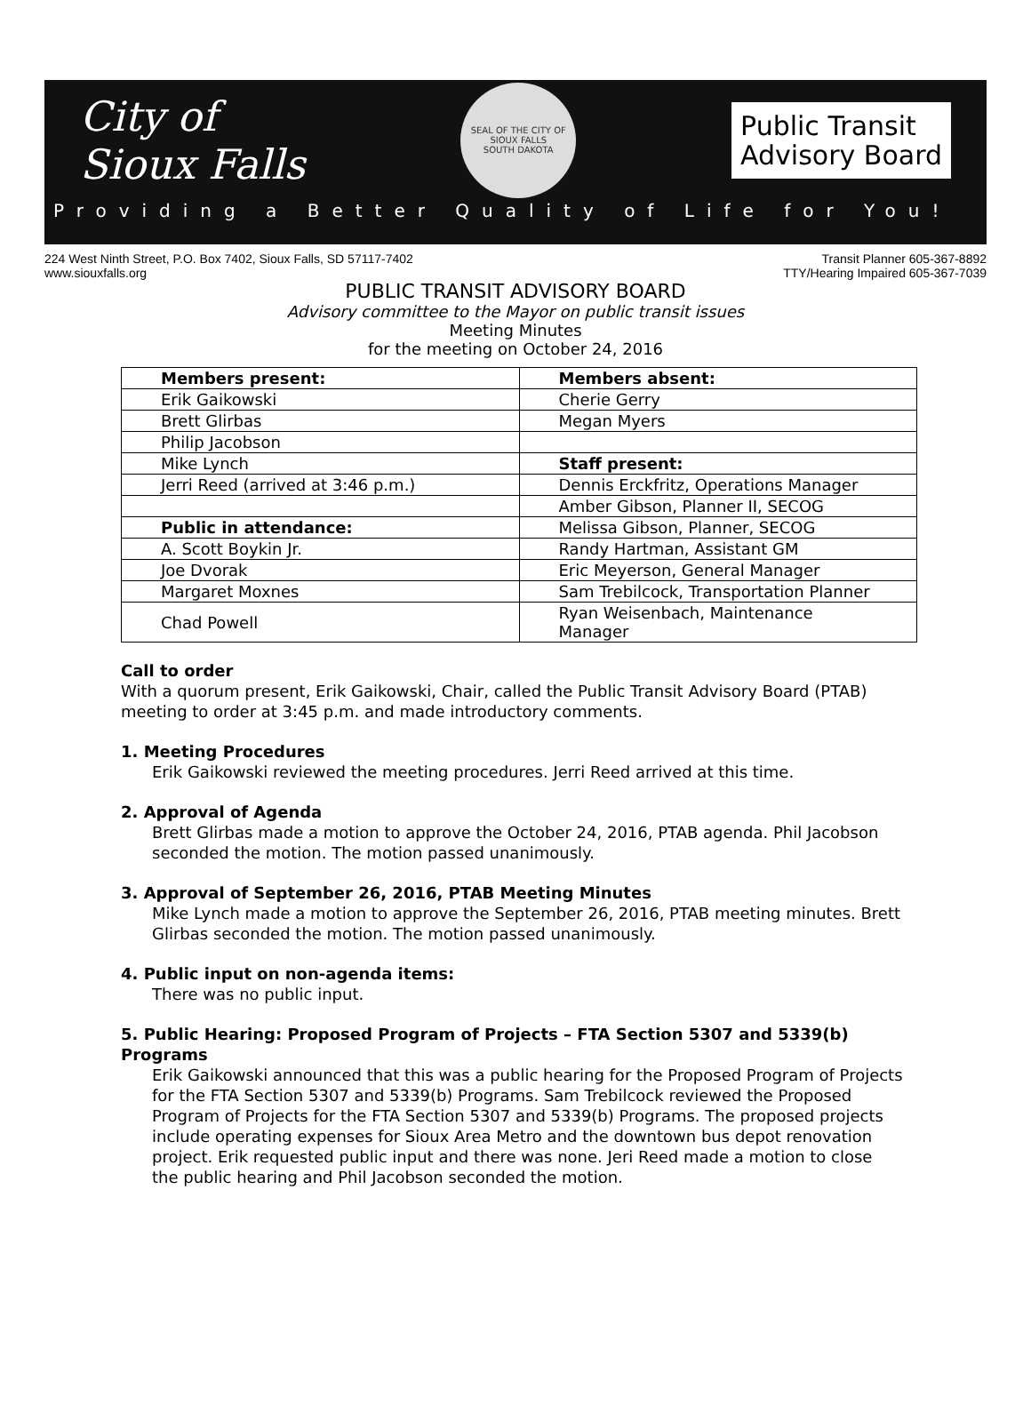City of
Sioux Falls
SEAL OF THE CITY OF SIOUX FALLS
SOUTH DAKOTA
Public Transit
Advisory Board
Providing a Better Quality of Life for You!
224 West Ninth Street, P.O. Box 7402, Sioux Falls, SD 57117-7402
www.siouxfalls.org
Transit Planner 605-367-8892
TTY/Hearing Impaired 605-367-7039
PUBLIC TRANSIT ADVISORY BOARD
Advisory committee to the Mayor on public transit issues
Meeting Minutes
for the meeting on October 24, 2016
| Members present: | Members absent: |
| Erik Gaikowski | Cherie Gerry |
| Brett Glirbas | Megan Myers |
| Philip Jacobson | |
| Mike Lynch | Staff present: |
| Jerri Reed (arrived at 3:46 p.m.) | Dennis Erckfritz, Operations Manager |
| | Amber Gibson, Planner II, SECOG |
| Public in attendance: | Melissa Gibson, Planner, SECOG |
| A. Scott Boykin Jr. | Randy Hartman, Assistant GM |
| Joe Dvorak | Eric Meyerson, General Manager |
| Margaret Moxnes | Sam Trebilcock, Transportation Planner |
| Chad Powell | Ryan Weisenbach, Maintenance Manager |
Call to order
With a quorum present, Erik Gaikowski, Chair, called the Public Transit Advisory Board (PTAB) meeting to order at 3:45 p.m. and made introductory comments.
1. Meeting Procedures
Erik Gaikowski reviewed the meeting procedures. Jerri Reed arrived at this time.
2. Approval of Agenda
Brett Glirbas made a motion to approve the October 24, 2016, PTAB agenda. Phil Jacobson seconded the motion. The motion passed unanimously.
3. Approval of September 26, 2016, PTAB Meeting Minutes
Mike Lynch made a motion to approve the September 26, 2016, PTAB meeting minutes. Brett Glirbas seconded the motion. The motion passed unanimously.
4. Public input on non-agenda items:
There was no public input.
5. Public Hearing: Proposed Program of Projects – FTA Section 5307 and 5339(b) Programs
Erik Gaikowski announced that this was a public hearing for the Proposed Program of Projects for the FTA Section 5307 and 5339(b) Programs. Sam Trebilcock reviewed the Proposed Program of Projects for the FTA Section 5307 and 5339(b) Programs. The proposed projects include operating expenses for Sioux Area Metro and the downtown bus depot renovation project. Erik requested public input and there was none. Jeri Reed made a motion to close the public hearing and Phil Jacobson seconded the motion.